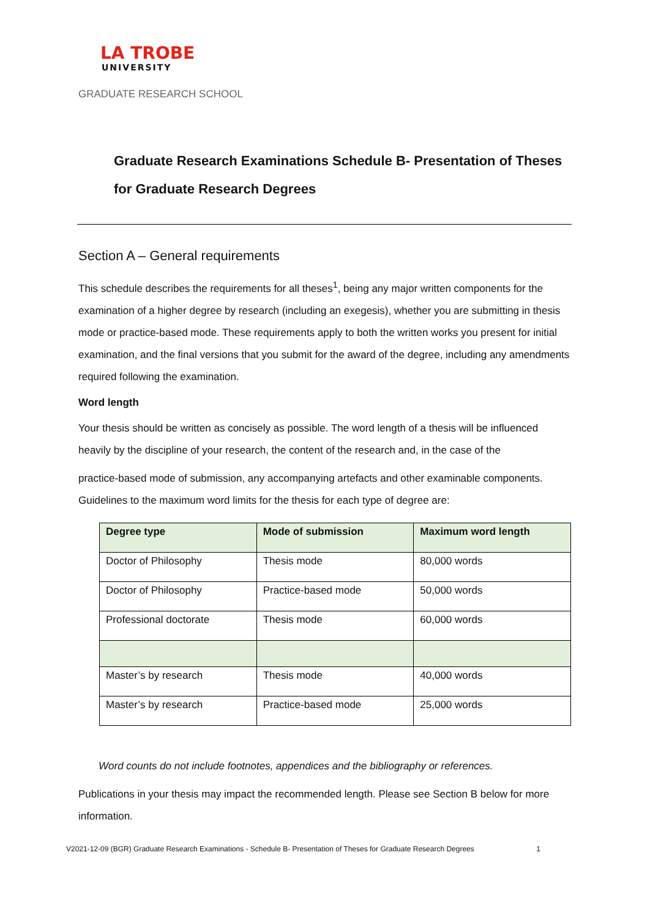LA TROBE
UNIVERSITY
GRADUATE RESEARCH SCHOOL
Graduate Research Examinations Schedule B- Presentation of Theses for Graduate Research Degrees
Section A – General requirements
This schedule describes the requirements for all theses<sup>1</sup>, being any major written components for the examination of a higher degree by research (including an exegesis), whether you are submitting in thesis mode or practice-based mode. These requirements apply to both the written works you present for initial examination, and the final versions that you submit for the award of the degree, including any amendments required following the examination.
Word length
Your thesis should be written as concisely as possible. The word length of a thesis will be influenced heavily by the discipline of your research, the content of the research and, in the case of the
practice-based mode of submission, any accompanying artefacts and other examinable components. Guidelines to the maximum word limits for the thesis for each type of degree are:
| Degree type | Mode of submission | Maximum word length |
| --- | --- | --- |
| Doctor of Philosophy | Thesis mode | 80,000 words |
| Doctor of Philosophy | Practice-based mode | 50,000 words |
| Professional doctorate | Thesis mode | 60,000 words |
| Master’s by research | Thesis mode | 40,000 words |
| Master’s by research | Practice-based mode | 25,000 words |
Word counts do not include footnotes, appendices and the bibliography or references.
Publications in your thesis may impact the recommended length. Please see Section B below for more information.
V2021-12-09 (BGR) Graduate Research Examinations - Schedule B- Presentation of Theses for Graduate Research Degrees 1